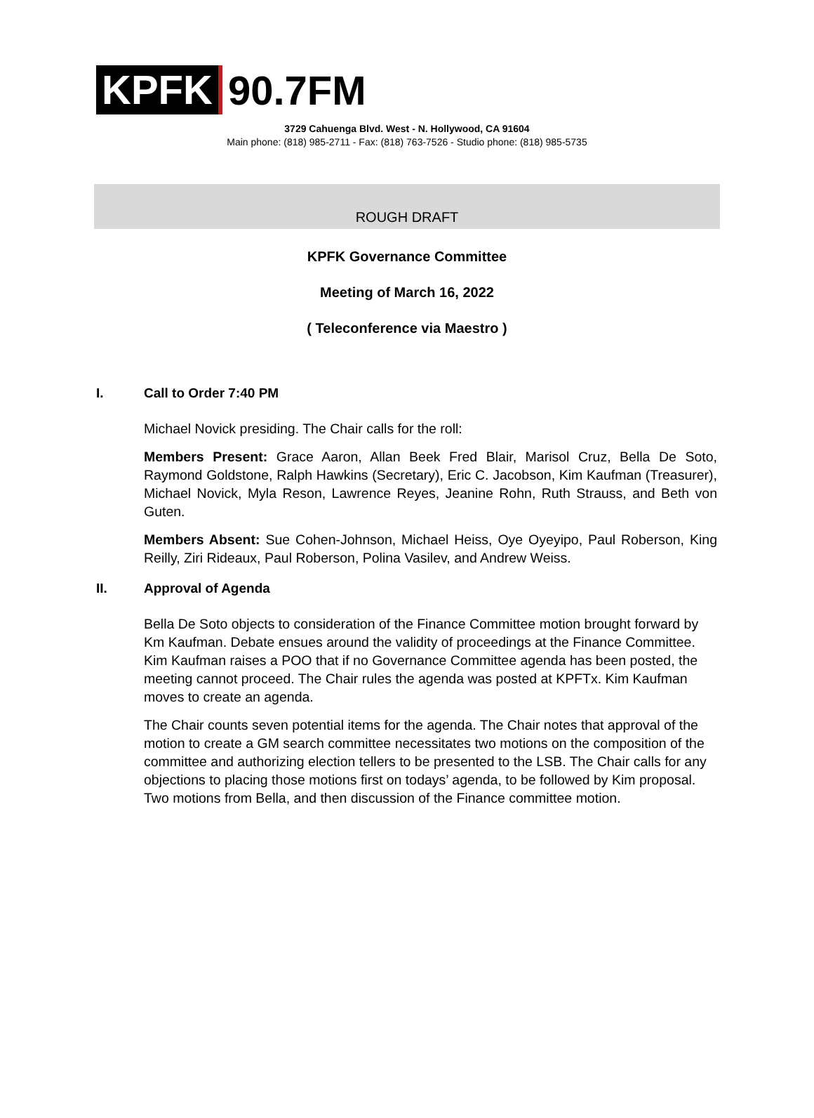KPFK 90.7FM
3729 Cahuenga Blvd. West - N. Hollywood, CA 91604
Main phone: (818) 985-2711 - Fax: (818) 763-7526 - Studio phone: (818) 985-5735
ROUGH DRAFT
KPFK Governance Committee
Meeting of March 16, 2022
( Teleconference via Maestro )
I. Call to Order 7:40 PM
Michael Novick presiding. The Chair calls for the roll:
Members Present: Grace Aaron, Allan Beek Fred Blair, Marisol Cruz, Bella De Soto, Raymond Goldstone, Ralph Hawkins (Secretary), Eric C. Jacobson, Kim Kaufman (Treasurer), Michael Novick, Myla Reson, Lawrence Reyes, Jeanine Rohn, Ruth Strauss, and Beth von Guten.
Members Absent: Sue Cohen-Johnson, Michael Heiss, Oye Oyeyipo, Paul Roberson, King Reilly, Ziri Rideaux, Paul Roberson, Polina Vasilev, and Andrew Weiss.
II. Approval of Agenda
Bella De Soto objects to consideration of the Finance Committee motion brought forward by Km Kaufman. Debate ensues around the validity of proceedings at the Finance Committee. Kim Kaufman raises a POO that if no Governance Committee agenda has been posted, the meeting cannot proceed. The Chair rules the agenda was posted at KPFTx. Kim Kaufman moves to create an agenda.
The Chair counts seven potential items for the agenda. The Chair notes that approval of the motion to create a GM search committee necessitates two motions on the composition of the committee and authorizing election tellers to be presented to the LSB. The Chair calls for any objections to placing those motions first on todays’ agenda, to be followed by Kim proposal. Two motions from Bella, and then discussion of the Finance committee motion.